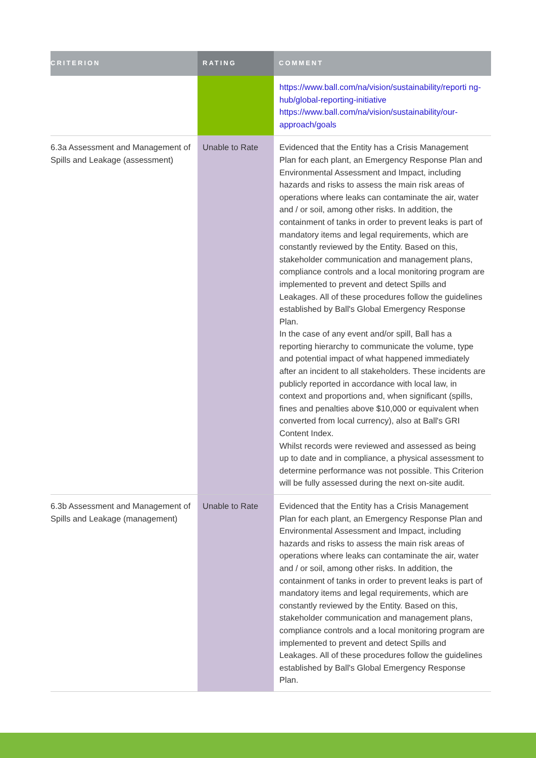| CRITERION | RATING | COMMENT |
| --- | --- | --- |
| | | https://www.ball.com/na/vision/sustainability/reporti ng-hub/global-reporting-initiative https://www.ball.com/na/vision/sustainability/our-approach/goals |
| 6.3a Assessment and Management of Spills and Leakage (assessment) | Unable to Rate | Evidenced that the Entity has a Crisis Management Plan for each plant, an Emergency Response Plan and Environmental Assessment and Impact, including hazards and risks to assess the main risk areas of operations where leaks can contaminate the air, water and / or soil, among other risks. In addition, the containment of tanks in order to prevent leaks is part of mandatory items and legal requirements, which are constantly reviewed by the Entity. Based on this, stakeholder communication and management plans, compliance controls and a local monitoring program are implemented to prevent and detect Spills and Leakages. All of these procedures follow the guidelines established by Ball's Global Emergency Response Plan. In the case of any event and/or spill, Ball has a reporting hierarchy to communicate the volume, type and potential impact of what happened immediately after an incident to all stakeholders. These incidents are publicly reported in accordance with local law, in context and proportions and, when significant (spills, fines and penalties above $10,000 or equivalent when converted from local currency), also at Ball's GRI Content Index. Whilst records were reviewed and assessed as being up to date and in compliance, a physical assessment to determine performance was not possible. This Criterion will be fully assessed during the next on-site audit. |
| 6.3b Assessment and Management of Spills and Leakage (management) | Unable to Rate | Evidenced that the Entity has a Crisis Management Plan for each plant, an Emergency Response Plan and Environmental Assessment and Impact, including hazards and risks to assess the main risk areas of operations where leaks can contaminate the air, water and / or soil, among other risks. In addition, the containment of tanks in order to prevent leaks is part of mandatory items and legal requirements, which are constantly reviewed by the Entity. Based on this, stakeholder communication and management plans, compliance controls and a local monitoring program are implemented to prevent and detect Spills and Leakages. All of these procedures follow the guidelines established by Ball's Global Emergency Response Plan. |